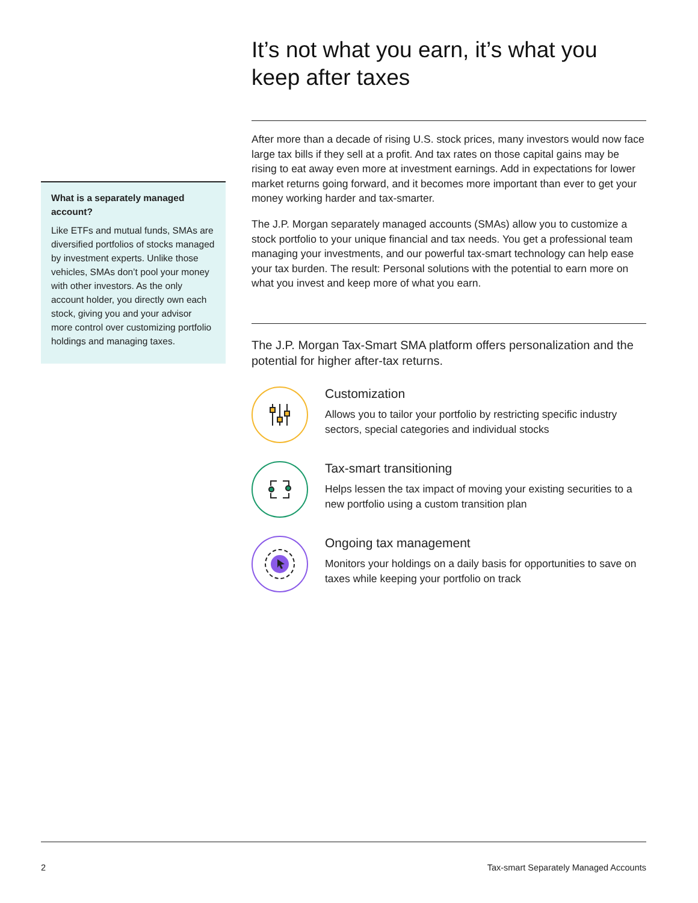What is a separately managed account?
Like ETFs and mutual funds, SMAs are diversified portfolios of stocks managed by investment experts. Unlike those vehicles, SMAs don’t pool your money with other investors. As the only account holder, you directly own each stock, giving you and your advisor more control over customizing portfolio holdings and managing taxes.
It’s not what you earn, it’s what you keep after taxes
After more than a decade of rising U.S. stock prices, many investors would now face large tax bills if they sell at a profit. And tax rates on those capital gains may be rising to eat away even more at investment earnings. Add in expectations for lower market returns going forward, and it becomes more important than ever to get your money working harder and tax-smarter.
The J.P. Morgan separately managed accounts (SMAs) allow you to customize a stock portfolio to your unique financial and tax needs. You get a professional team managing your investments, and our powerful tax-smart technology can help ease your tax burden. The result: Personal solutions with the potential to earn more on what you invest and keep more of what you earn.
The J.P. Morgan Tax-Smart SMA platform offers personalization and the potential for higher after-tax returns.
Customization
Allows you to tailor your portfolio by restricting specific industry sectors, special categories and individual stocks
Tax-smart transitioning
Helps lessen the tax impact of moving your existing securities to a new portfolio using a custom transition plan
Ongoing tax management
Monitors your holdings on a daily basis for opportunities to save on taxes while keeping your portfolio on track
2 Tax-smart Separately Managed Accounts